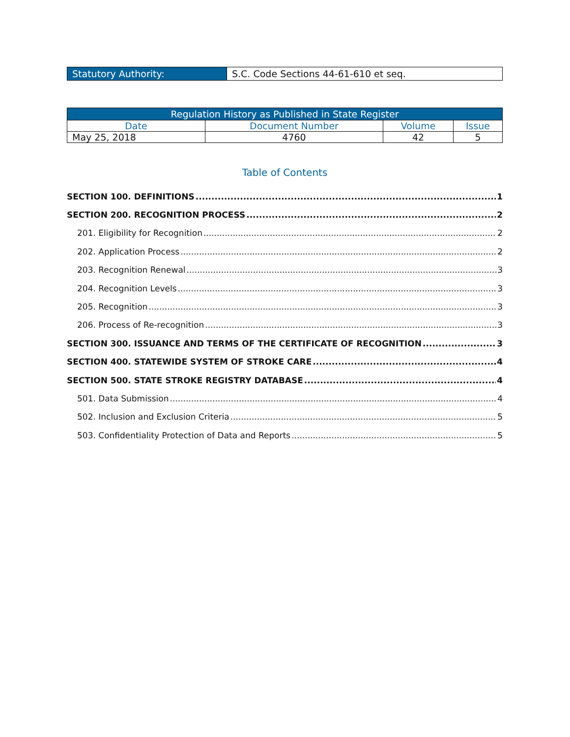| Statutory Authority: | S.C. Code Sections 44-61-610 et seq. |
| Regulation History as Published in State Register | | | |
| --- | --- | --- | --- |
| Date | Document Number | Volume | Issue |
| May 25, 2018 | 4760 | 42 | 5 |
Table of Contents
SECTION 100. DEFINITIONS 1
SECTION 200. RECOGNITION PROCESS 2
201. Eligibility for Recognition 2
202. Application Process 2
203. Recognition Renewal 3
204. Recognition Levels 3
205. Recognition 3
206. Process of Re-recognition 3
SECTION 300. ISSUANCE AND TERMS OF THE CERTIFICATE OF RECOGNITION 3
SECTION 400. STATEWIDE SYSTEM OF STROKE CARE 4
SECTION 500. STATE STROKE REGISTRY DATABASE 4
501. Data Submission 4
502. Inclusion and Exclusion Criteria 5
503. Confidentiality Protection of Data and Reports 5